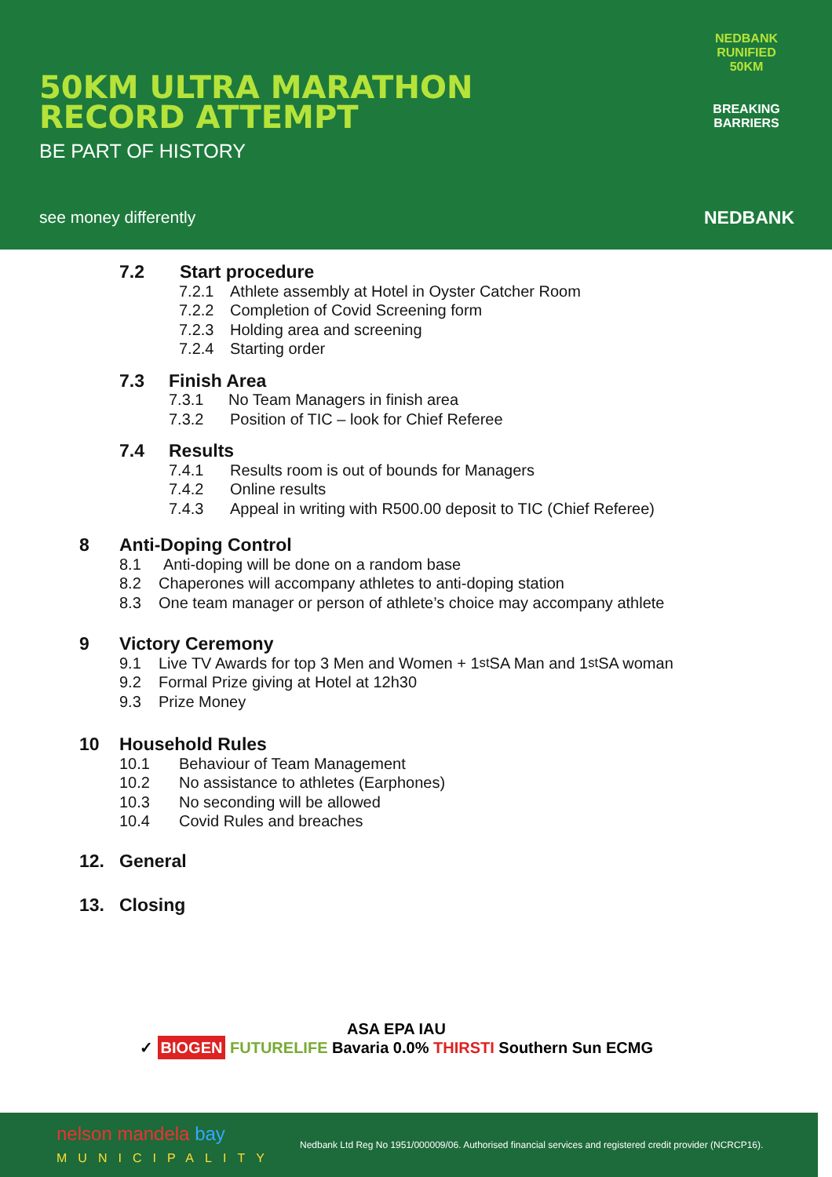50KM ULTRA MARATHON
RECORD ATTEMPT
BE PART OF HISTORY
see money differently
NEDBANK RUNIFIED 50KM
BREAKING BARRIERS
NEDBANK
7.2 Start procedure
7.2.1 Athlete assembly at Hotel in Oyster Catcher Room
7.2.2 Completion of Covid Screening form
7.2.3 Holding area and screening
7.2.4 Starting order
7.3 Finish Area
7.3.1 No Team Managers in finish area
7.3.2 Position of TIC – look for Chief Referee
7.4 Results
7.4.1 Results room is out of bounds for Managers
7.4.2 Online results
7.4.3 Appeal in writing with R500.00 deposit to TIC (Chief Referee)
8 Anti-Doping Control
8.1 Anti-doping will be done on a random base
8.2 Chaperones will accompany athletes to anti-doping station
8.3 One team manager or person of athlete’s choice may accompany athlete
9 Victory Ceremony
9.1 Live TV Awards for top 3 Men and Women + 1<sup>st</sup> SA Man and 1<sup>st</sup> SA woman
9.2 Formal Prize giving at Hotel at 12h30
9.3 Prize Money
10 Household Rules
10.1 Behaviour of Team Management
10.2 No assistance to athletes (Earphones)
10.3 No seconding will be allowed
10.4 Covid Rules and breaches
12. General
13. Closing
ASA EPA IAU
✓ BIOGEN FUTURELIFE Bavaria 0.0% THIRSTI Southern Sun ECMG
nelson mandela bay
MUNICIPALITY Nedbank Ltd Reg No 1951/000009/06. Authorised financial services and registered credit provider (NCRCP16).